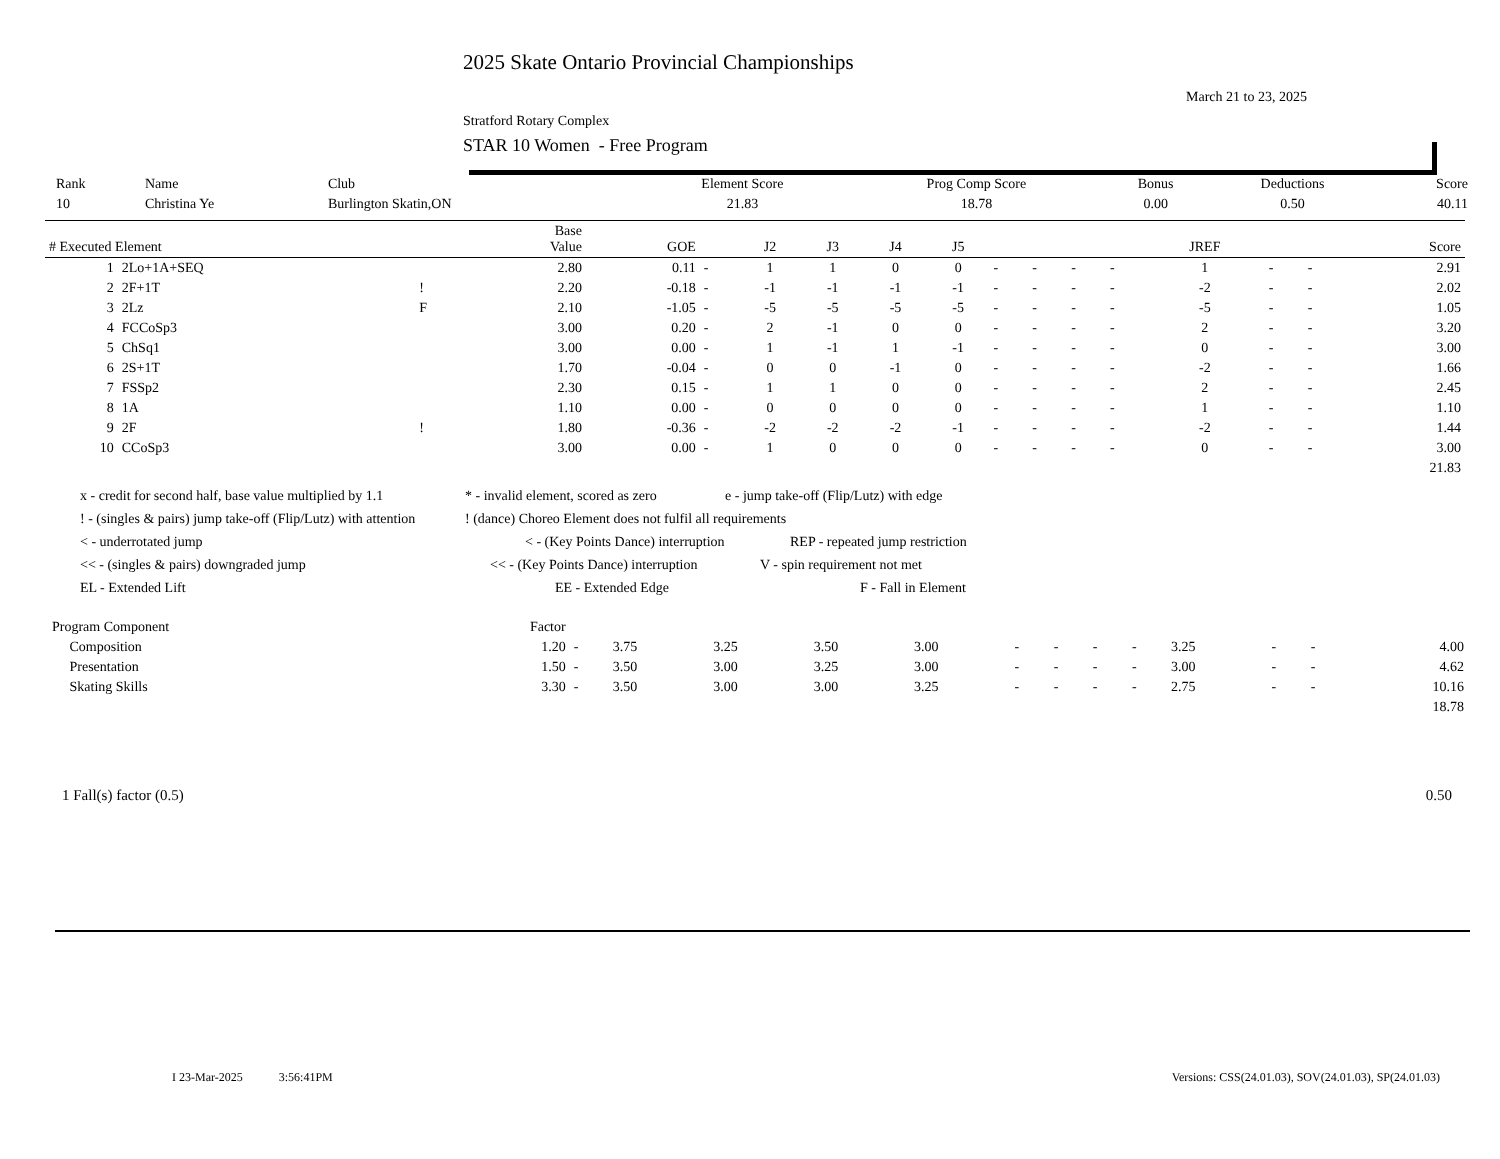2025 Skate Ontario Provincial Championships
March 21 to 23, 2025
Stratford Rotary Complex
STAR 10 Women - Free Program
| Rank | Name | Club | Element Score | Prog Comp Score | Bonus | Deductions | Score |
| 10 | Christina Ye | Burlington Skatin,ON | 21.83 | 18.78 | 0.00 | 0.50 | 40.11 |
| # Executed Element | | | Base Value | GOE | | J2 | J3 | J4 | J5 | | | | | JREF | | | Score |
| --- | --- | --- | --- | --- | --- | --- | --- | --- | --- | --- | --- | --- | --- | --- | --- | --- | --- |
| 1 | 2Lo+1A+SEQ | | 2.80 | 0.11 | - | 1 | 1 | 0 | 0 | - | - | - | - | 1 | - | - | 2.91 |
| 2 | 2F+1T | ! | 2.20 | -0.18 | - | -1 | -1 | -1 | -1 | - | - | - | - | -2 | - | - | 2.02 |
| 3 | 2Lz | F | 2.10 | -1.05 | - | -5 | -5 | -5 | -5 | - | - | - | - | -5 | - | - | 1.05 |
| 4 | FCCoSp3 | | 3.00 | 0.20 | - | 2 | -1 | 0 | 0 | - | - | - | - | 2 | - | - | 3.20 |
| 5 | ChSq1 | | 3.00 | 0.00 | - | 1 | -1 | 1 | -1 | - | - | - | - | 0 | - | - | 3.00 |
| 6 | 2S+1T | | 1.70 | -0.04 | - | 0 | 0 | -1 | 0 | - | - | - | - | -2 | - | - | 1.66 |
| 7 | FSSp2 | | 2.30 | 0.15 | - | 1 | 1 | 0 | 0 | - | - | - | - | 2 | - | - | 2.45 |
| 8 | 1A | | 1.10 | 0.00 | - | 0 | 0 | 0 | 0 | - | - | - | - | 1 | - | - | 1.10 |
| 9 | 2F | ! | 1.80 | -0.36 | - | -2 | -2 | -2 | -1 | - | - | - | - | -2 | - | - | 1.44 |
| 10 | CCoSp3 | | 3.00 | 0.00 | - | 1 | 0 | 0 | 0 | - | - | - | - | 0 | - | - | 3.00 |
| | | | | | | | | | | | | | | | | | 21.83 |
x - credit for second half, base value multiplied by 1.1 * - invalid element, scored as zero e - jump take-off (Flip/Lutz) with edge
! - (singles & pairs) jump take-off (Flip/Lutz) with attention! (dance) Choreo Element does not fulfil all requirements
< - underrotated jump < - (Key Points Dance) interruption REP - repeated jump restriction
<< - (singles & pairs) downgraded jump << - (Key Points Dance) interruption V - spin requirement not met
EL - Extended Lift EE - Extended Edge F - Fall in Element
| Program Component | Factor | | | | | | | | | | | | | |
| Composition | 1.20 | - | 3.75 | 3.25 | 3.50 | 3.00 | - | - | - | - | 3.25 | - | - | 4.00 |
| Presentation | 1.50 | - | 3.50 | 3.00 | 3.25 | 3.00 | - | - | - | - | 3.00 | - | - | 4.62 |
| Skating Skills | 3.30 | - | 3.50 | 3.00 | 3.00 | 3.25 | - | - | - | - | 2.75 | - | - | 10.16 |
| | | | | | | | | | | | | | | 18.78 |
1 Fall(s) factor (0.5) 0.50
I 23-Mar-2025 3:56:41PM Versions: CSS(24.01.03), SOV(24.01.03), SP(24.01.03)